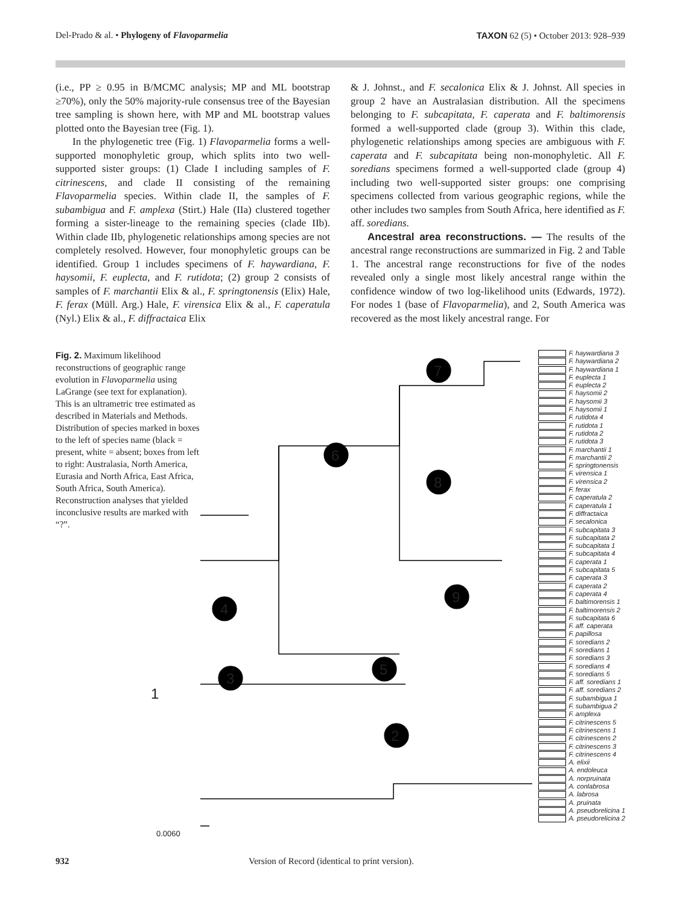Del-Prado & al. • Phylogeny of Flavoparmelia TAXON 62 (5) • October 2013: 928–939
(i.e., PP ≥ 0.95 in B/MCMC analysis; MP and ML bootstrap ≥70%), only the 50% majority-rule consensus tree of the Bayesian tree sampling is shown here, with MP and ML bootstrap values plotted onto the Bayesian tree (Fig. 1).
In the phylogenetic tree (Fig. 1) Flavoparmelia forms a well-supported monophyletic group, which splits into two well-supported sister groups: (1) Clade I including samples of F. citrinescens, and clade II consisting of the remaining Flavoparmelia species. Within clade II, the samples of F. subambigua and F. amplexa (Stirt.) Hale (IIa) clustered together forming a sister-lineage to the remaining species (clade IIb). Within clade IIb, phylogenetic relationships among species are not completely resolved. However, four monophyletic groups can be identified. Group 1 includes specimens of F. haywardiana, F. haysomii, F. euplecta, and F. rutidota; (2) group 2 consists of samples of F. marchantii Elix & al., F. springtonensis (Elix) Hale, F. ferax (Müll. Arg.) Hale, F. virensica Elix & al., F. caperatula (Nyl.) Elix & al., F. diffractaica Elix
& J. Johnst., and F. secalonica Elix & J. Johnst. All species in group 2 have an Australasian distribution. All the specimens belonging to F. subcapitata, F. caperata and F. baltimorensis formed a well-supported clade (group 3). Within this clade, phylogenetic relationships among species are ambiguous with F. caperata and F. subcapitata being non-monophyletic. All F. soredians specimens formed a well-supported clade (group 4) including two well-supported sister groups: one comprising specimens collected from various geographic regions, while the other includes two samples from South Africa, here identified as F. aff. soredians.
Ancestral area reconstructions. — The results of the ancestral range reconstructions are summarized in Fig. 2 and Table 1. The ancestral range reconstructions for five of the nodes revealed only a single most likely ancestral range within the confidence window of two log-likelihood units (Edwards, 1972). For nodes 1 (base of Flavoparmelia), and 2, South America was recovered as the most likely ancestral range. For
Fig. 2. Maximum likelihood reconstructions of geographic range evolution in Flavoparmelia using LaGrange (see text for explanation). This is an ultrametric tree estimated as described in Materials and Methods. Distribution of species marked in boxes to the left of species name (black = present, white = absent; boxes from left to right: Australasia, North America, Eurasia and North Africa, East Africa, South Africa, South America). Reconstruction analyses that yielded inconclusive results are marked with “?”.
1
2
3
4
5
6
7
8
9
0.0060
F. haywardiana 3
F. haywardiana 2
F. haywardiana 1
F. euplecta 1
F. euplecta 2
F. haysomii 2
F. haysomii 3
F. haysomii 1
F. rutidota 4
F. rutidota 1
F. rutidota 2
F. rutidota 3
F. marchantii 1
F. marchantii 2
F. springtonensis
F. virensica 1
F. virensica 2
F. ferax
F. caperatula 2
F. caperatula 1
F. diffractaica
F. secalonica
F. subcapitata 3
F. subcapitata 2
F. subcapitata 1
F. subcapitata 4
F. caperata 1
F. subcapitata 5
F. caperata 3
F. caperata 2
F. caperata 4
F. baltimorensis 1
F. baltimorensis 2
F. subcapitata 6
F. aff. caperata
F. papillosa
F. soredians 2
F. soredians 1
F. soredians 3
F. soredians 4
F. soredians 5
F. aff. soredians 1
F. aff. soredians 2
F. subambigua 1
F. subambigua 2
F. amplexa
F. citrinescens 5
F. citrinescens 1
F. citrinescens 2
F. citrinescens 3
F. citrinescens 4
A. elixii
A. endoleuca
A. norpruinata
A. conlabrosa
A. labrosa
A. pruinata
A. pseudorelicina 1
A. pseudorelicina 2
932 Version of Record (identical to print version).